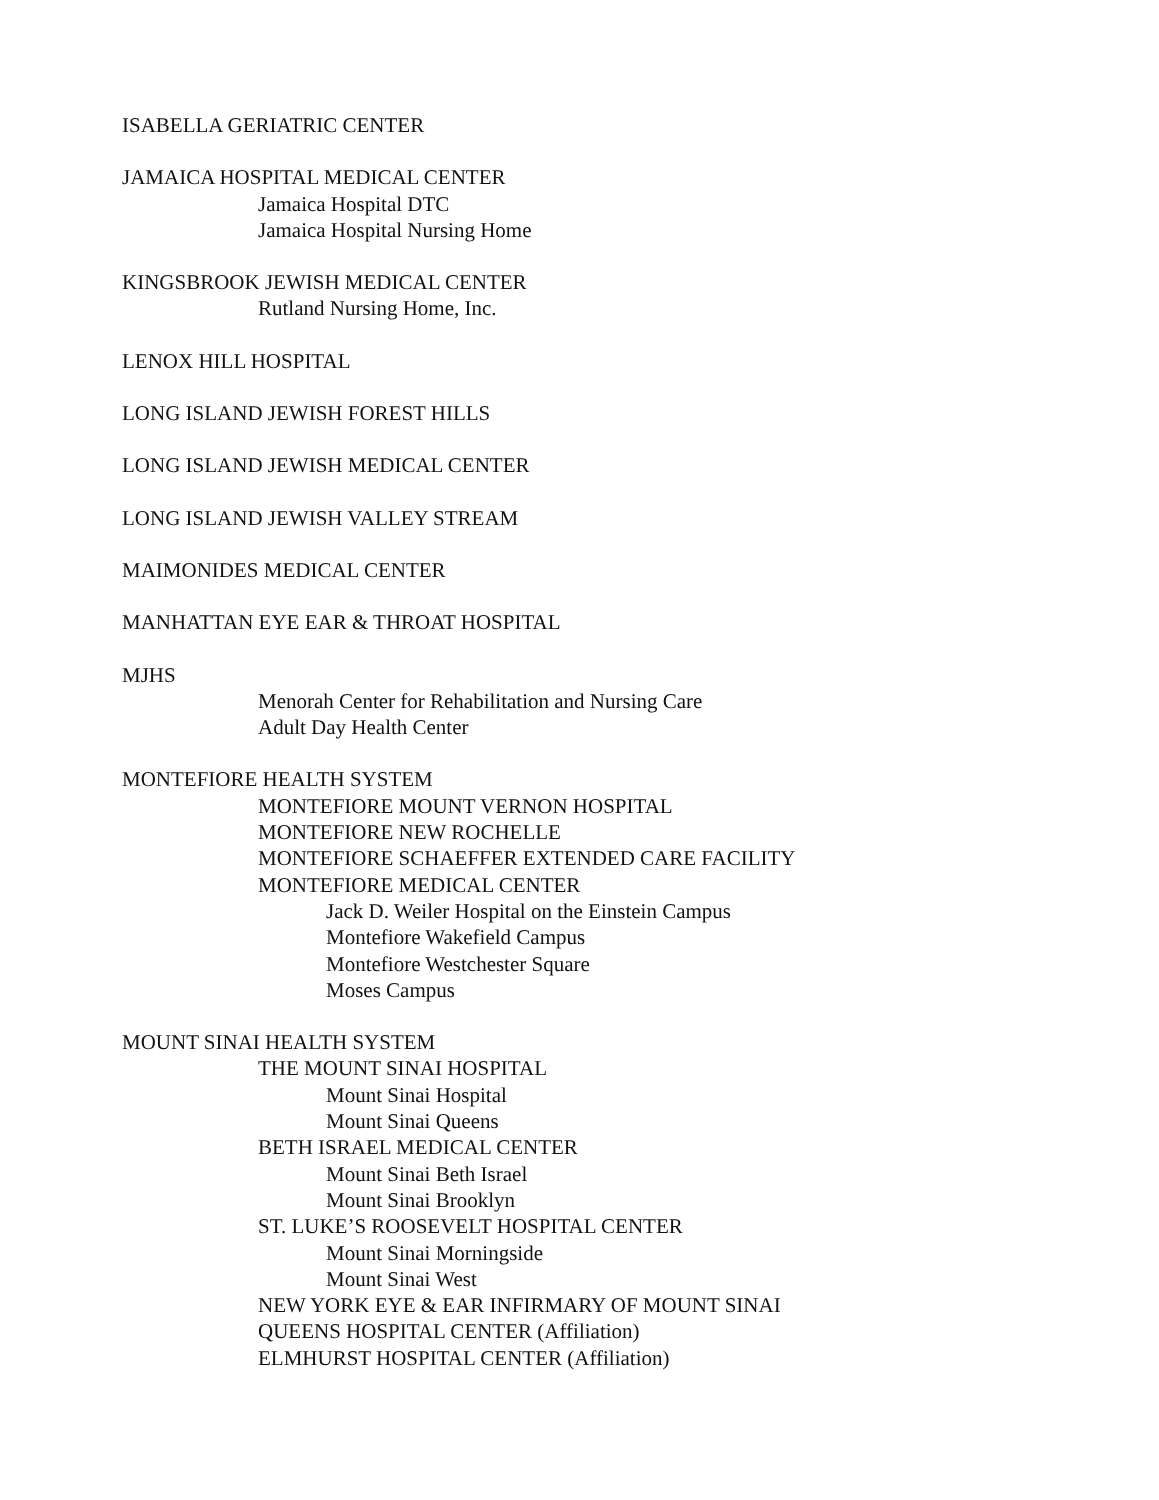ISABELLA GERIATRIC CENTER
JAMAICA HOSPITAL MEDICAL CENTER
Jamaica Hospital DTC
Jamaica Hospital Nursing Home
KINGSBROOK JEWISH MEDICAL CENTER
Rutland Nursing Home, Inc.
LENOX HILL HOSPITAL
LONG ISLAND JEWISH FOREST HILLS
LONG ISLAND JEWISH MEDICAL CENTER
LONG ISLAND JEWISH VALLEY STREAM
MAIMONIDES MEDICAL CENTER
MANHATTAN EYE EAR & THROAT HOSPITAL
MJHS
Menorah Center for Rehabilitation and Nursing Care
Adult Day Health Center
MONTEFIORE HEALTH SYSTEM
MONTEFIORE MOUNT VERNON HOSPITAL
MONTEFIORE NEW ROCHELLE
MONTEFIORE SCHAEFFER EXTENDED CARE FACILITY
MONTEFIORE MEDICAL CENTER
Jack D. Weiler Hospital on the Einstein Campus
Montefiore Wakefield Campus
Montefiore Westchester Square
Moses Campus
MOUNT SINAI HEALTH SYSTEM
THE MOUNT SINAI HOSPITAL
Mount Sinai Hospital
Mount Sinai Queens
BETH ISRAEL MEDICAL CENTER
Mount Sinai Beth Israel
Mount Sinai Brooklyn
ST. LUKE’S ROOSEVELT HOSPITAL CENTER
Mount Sinai Morningside
Mount Sinai West
NEW YORK EYE & EAR INFIRMARY OF MOUNT SINAI
QUEENS HOSPITAL CENTER (Affiliation)
ELMHURST HOSPITAL CENTER (Affiliation)